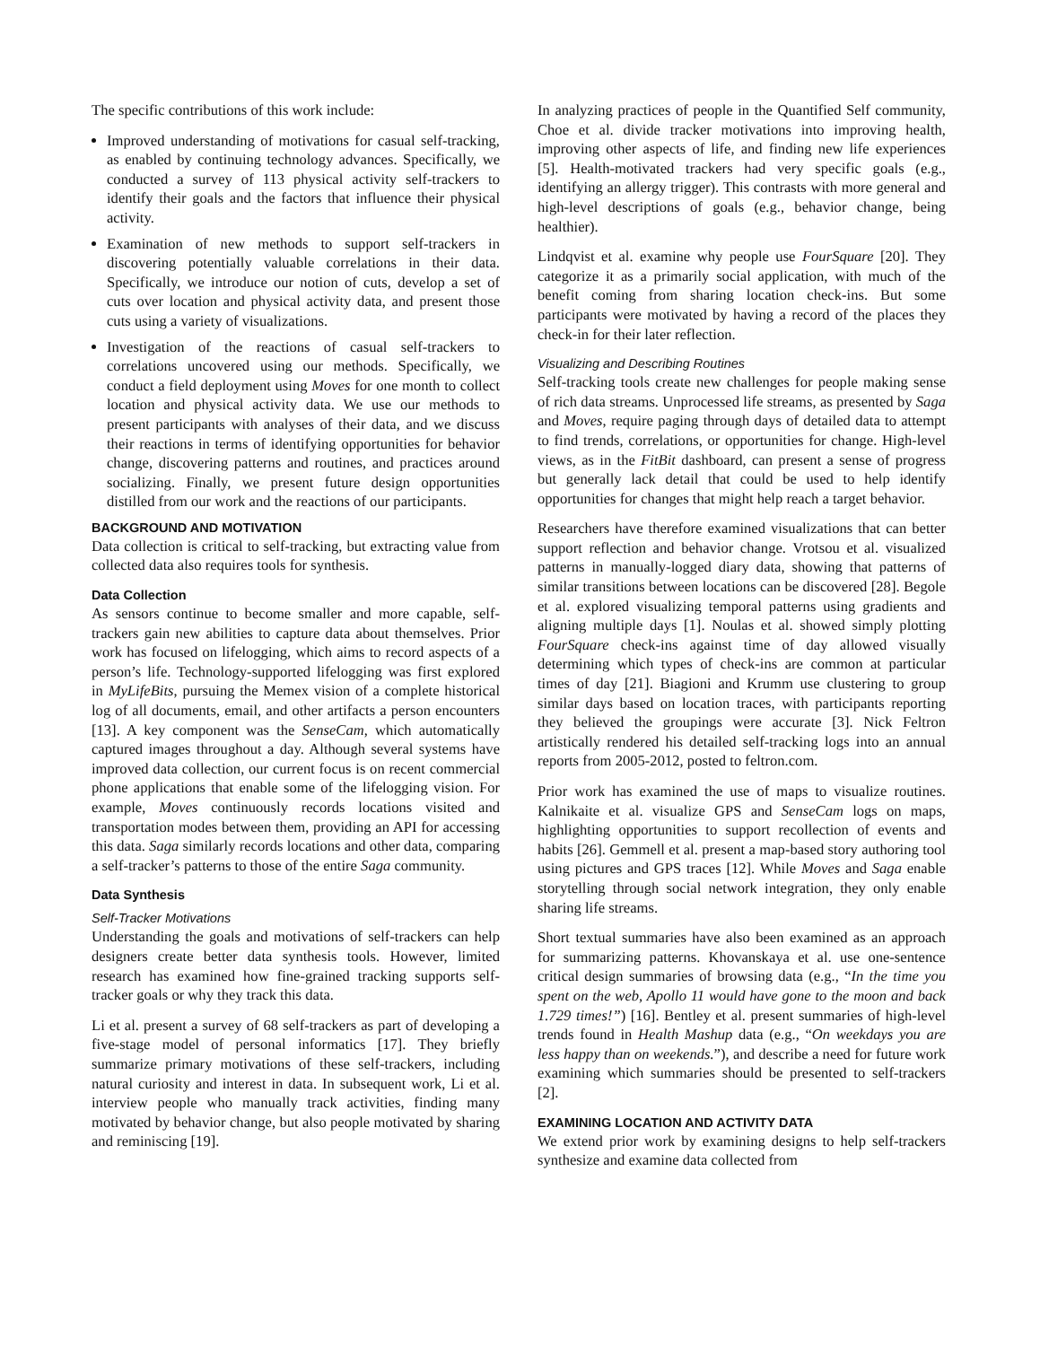The specific contributions of this work include:
Improved understanding of motivations for casual self-tracking, as enabled by continuing technology advances. Specifically, we conducted a survey of 113 physical activity self-trackers to identify their goals and the factors that influence their physical activity.
Examination of new methods to support self-trackers in discovering potentially valuable correlations in their data. Specifically, we introduce our notion of cuts, develop a set of cuts over location and physical activity data, and present those cuts using a variety of visualizations.
Investigation of the reactions of casual self-trackers to correlations uncovered using our methods. Specifically, we conduct a field deployment using Moves for one month to collect location and physical activity data. We use our methods to present participants with analyses of their data, and we discuss their reactions in terms of identifying opportunities for behavior change, discovering patterns and routines, and practices around socializing. Finally, we present future design opportunities distilled from our work and the reactions of our participants.
BACKGROUND AND MOTIVATION
Data collection is critical to self-tracking, but extracting value from collected data also requires tools for synthesis.
Data Collection
As sensors continue to become smaller and more capable, self-trackers gain new abilities to capture data about themselves. Prior work has focused on lifelogging, which aims to record aspects of a person’s life. Technology-supported lifelogging was first explored in MyLifeBits, pursuing the Memex vision of a complete historical log of all documents, email, and other artifacts a person encounters [13]. A key component was the SenseCam, which automatically captured images throughout a day. Although several systems have improved data collection, our current focus is on recent commercial phone applications that enable some of the lifelogging vision. For example, Moves continuously records locations visited and transportation modes between them, providing an API for accessing this data. Saga similarly records locations and other data, comparing a self-tracker’s patterns to those of the entire Saga community.
Data Synthesis
Self-Tracker Motivations
Understanding the goals and motivations of self-trackers can help designers create better data synthesis tools. However, limited research has examined how fine-grained tracking supports self-tracker goals or why they track this data.
Li et al. present a survey of 68 self-trackers as part of developing a five-stage model of personal informatics [17]. They briefly summarize primary motivations of these self-trackers, including natural curiosity and interest in data. In subsequent work, Li et al. interview people who manually track activities, finding many motivated by behavior change, but also people motivated by sharing and reminiscing [19].
In analyzing practices of people in the Quantified Self community, Choe et al. divide tracker motivations into improving health, improving other aspects of life, and finding new life experiences [5]. Health-motivated trackers had very specific goals (e.g., identifying an allergy trigger). This contrasts with more general and high-level descriptions of goals (e.g., behavior change, being healthier).
Lindqvist et al. examine why people use FourSquare [20]. They categorize it as a primarily social application, with much of the benefit coming from sharing location check-ins. But some participants were motivated by having a record of the places they check-in for their later reflection.
Visualizing and Describing Routines
Self-tracking tools create new challenges for people making sense of rich data streams. Unprocessed life streams, as presented by Saga and Moves, require paging through days of detailed data to attempt to find trends, correlations, or opportunities for change. High-level views, as in the FitBit dashboard, can present a sense of progress but generally lack detail that could be used to help identify opportunities for changes that might help reach a target behavior.
Researchers have therefore examined visualizations that can better support reflection and behavior change. Vrotsou et al. visualized patterns in manually-logged diary data, showing that patterns of similar transitions between locations can be discovered [28]. Begole et al. explored visualizing temporal patterns using gradients and aligning multiple days [1]. Noulas et al. showed simply plotting FourSquare check-ins against time of day allowed visually determining which types of check-ins are common at particular times of day [21]. Biagioni and Krumm use clustering to group similar days based on location traces, with participants reporting they believed the groupings were accurate [3]. Nick Feltron artistically rendered his detailed self-tracking logs into an annual reports from 2005-2012, posted to feltron.com.
Prior work has examined the use of maps to visualize routines. Kalnikaite et al. visualize GPS and SenseCam logs on maps, highlighting opportunities to support recollection of events and habits [26]. Gemmell et al. present a map-based story authoring tool using pictures and GPS traces [12]. While Moves and Saga enable storytelling through social network integration, they only enable sharing life streams.
Short textual summaries have also been examined as an approach for summarizing patterns. Khovanskaya et al. use one-sentence critical design summaries of browsing data (e.g., “In the time you spent on the web, Apollo 11 would have gone to the moon and back 1.729 times!”) [16]. Bentley et al. present summaries of high-level trends found in Health Mashup data (e.g., “On weekdays you are less happy than on weekends.”), and describe a need for future work examining which summaries should be presented to self-trackers [2].
EXAMINING LOCATION AND ACTIVITY DATA
We extend prior work by examining designs to help self-trackers synthesize and examine data collected from